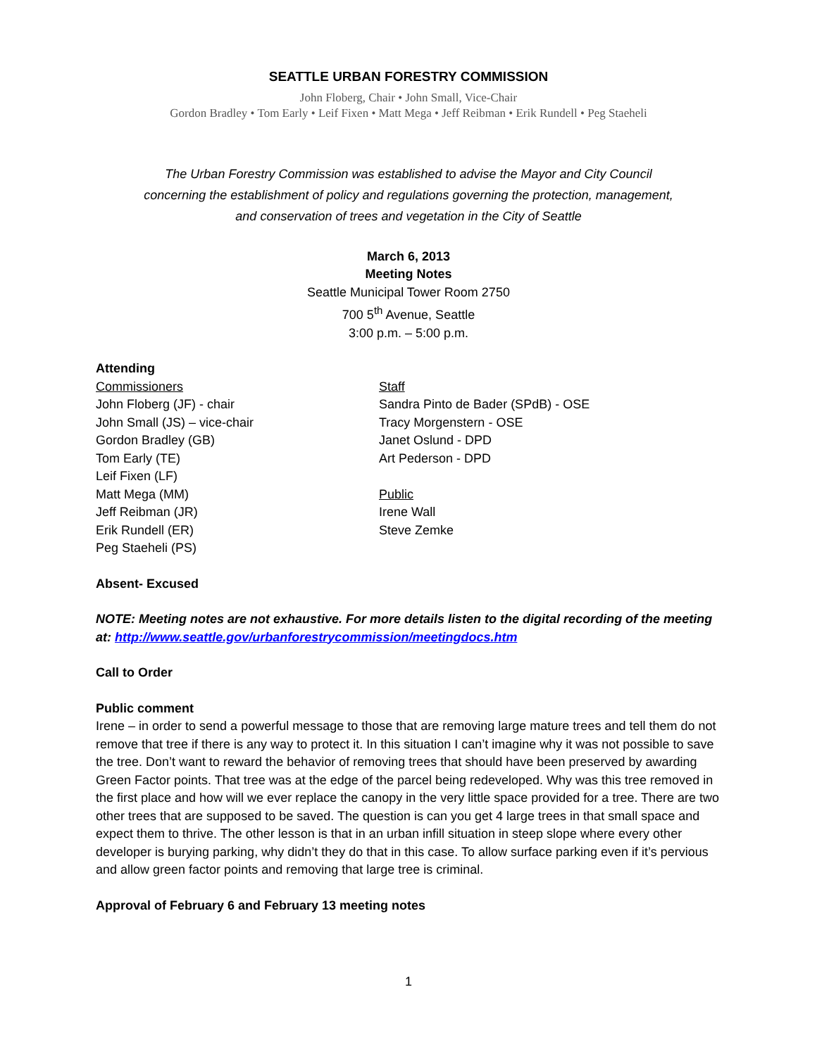SEATTLE URBAN FORESTRY COMMISSION
John Floberg, Chair • John Small, Vice-Chair
Gordon Bradley • Tom Early • Leif Fixen • Matt Mega • Jeff Reibman • Erik Rundell • Peg Staeheli
The Urban Forestry Commission was established to advise the Mayor and City Council
concerning the establishment of policy and regulations governing the protection, management,
and conservation of trees and vegetation in the City of Seattle
March 6, 2013
Meeting Notes
Seattle Municipal Tower Room 2750
700 5<sup>th</sup> Avenue, Seattle
3:00 p.m. – 5:00 p.m.
Attending
Commissioners
John Floberg (JF) - chair
John Small (JS) – vice-chair
Gordon Bradley (GB)
Tom Early (TE)
Leif Fixen (LF)
Matt Mega (MM)
Jeff Reibman (JR)
Erik Rundell (ER)
Peg Staeheli (PS)
Staff
Sandra Pinto de Bader (SPdB) - OSE
Tracy Morgenstern - OSE
Janet Oslund - DPD
Art Pederson - DPD
Public
Irene Wall
Steve Zemke
Absent- Excused
NOTE: Meeting notes are not exhaustive. For more details listen to the digital recording of the meeting at: http://www.seattle.gov/urbanforestrycommission/meetingdocs.htm
Call to Order
Public comment
Irene – in order to send a powerful message to those that are removing large mature trees and tell them do not remove that tree if there is any way to protect it. In this situation I can’t imagine why it was not possible to save the tree. Don’t want to reward the behavior of removing trees that should have been preserved by awarding Green Factor points. That tree was at the edge of the parcel being redeveloped. Why was this tree removed in the first place and how will we ever replace the canopy in the very little space provided for a tree. There are two other trees that are supposed to be saved. The question is can you get 4 large trees in that small space and expect them to thrive. The other lesson is that in an urban infill situation in steep slope where every other developer is burying parking, why didn’t they do that in this case. To allow surface parking even if it’s pervious and allow green factor points and removing that large tree is criminal.
Approval of February 6 and February 13 meeting notes
1